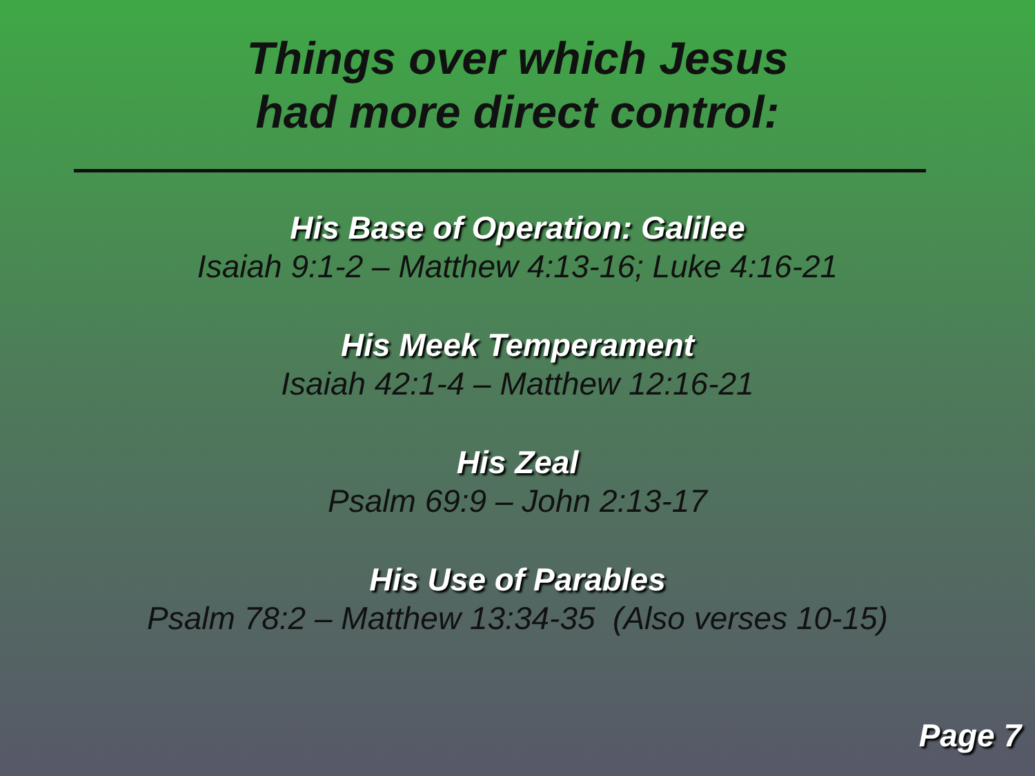Things over which Jesus
had more direct control:
His Base of Operation: Galilee
Isaiah 9:1-2 – Matthew 4:13-16; Luke 4:16-21
His Meek Temperament
Isaiah 42:1-4 – Matthew 12:16-21
His Zeal
Psalm 69:9 – John 2:13-17
His Use of Parables
Psalm 78:2 – Matthew 13:34-35 (Also verses 10-15)
Page 7